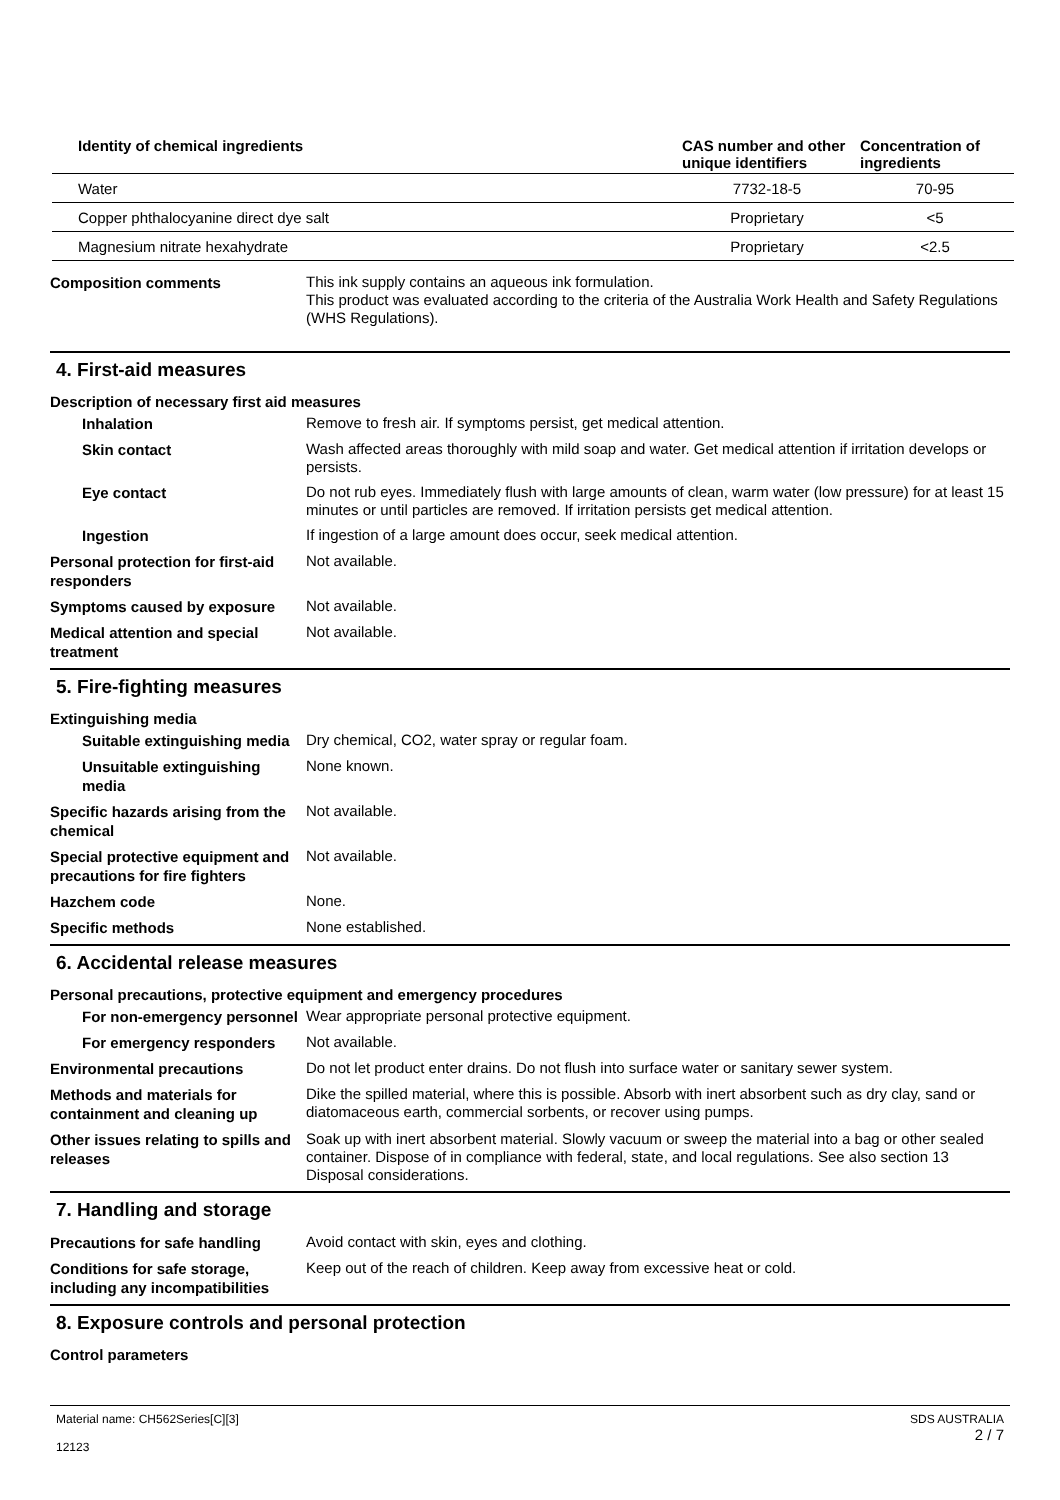| Identity of chemical ingredients | CAS number and other unique identifiers | Concentration of ingredients |
| --- | --- | --- |
| Water | 7732-18-5 | 70-95 |
| Copper phthalocyanine direct dye salt | Proprietary | <5 |
| Magnesium nitrate hexahydrate | Proprietary | <2.5 |
Composition comments
This ink supply contains an aqueous ink formulation.
This product was evaluated according to the criteria of the Australia Work Health and Safety Regulations (WHS Regulations).
4. First-aid measures
Description of necessary first aid measures
Inhalation
Remove to fresh air. If symptoms persist, get medical attention.
Skin contact
Wash affected areas thoroughly with mild soap and water. Get medical attention if irritation develops or persists.
Eye contact
Do not rub eyes. Immediately flush with large amounts of clean, warm water (low pressure) for at least 15 minutes or until particles are removed. If irritation persists get medical attention.
Ingestion
If ingestion of a large amount does occur, seek medical attention.
Personal protection for first-aid responders
Not available.
Symptoms caused by exposure
Not available.
Medical attention and special treatment
Not available.
5. Fire-fighting measures
Extinguishing media
Suitable extinguishing media
Dry chemical, CO2, water spray or regular foam.
Unsuitable extinguishing media
None known.
Specific hazards arising from the chemical
Not available.
Special protective equipment and precautions for fire fighters
Not available.
Hazchem code
None.
Specific methods
None established.
6. Accidental release measures
Personal precautions, protective equipment and emergency procedures
For non-emergency personnel
Wear appropriate personal protective equipment.
For emergency responders
Not available.
Environmental precautions
Do not let product enter drains. Do not flush into surface water or sanitary sewer system.
Methods and materials for containment and cleaning up
Dike the spilled material, where this is possible. Absorb with inert absorbent such as dry clay, sand or diatomaceous earth, commercial sorbents, or recover using pumps.
Other issues relating to spills and releases
Soak up with inert absorbent material. Slowly vacuum or sweep the material into a bag or other sealed container. Dispose of in compliance with federal, state, and local regulations. See also section 13 Disposal considerations.
7. Handling and storage
Precautions for safe handling
Avoid contact with skin, eyes and clothing.
Conditions for safe storage, including any incompatibilities
Keep out of the reach of children. Keep away from excessive heat or cold.
8. Exposure controls and personal protection
Control parameters
Material name: CH562Series[C][3]
12123
SDS AUSTRALIA
2 / 7